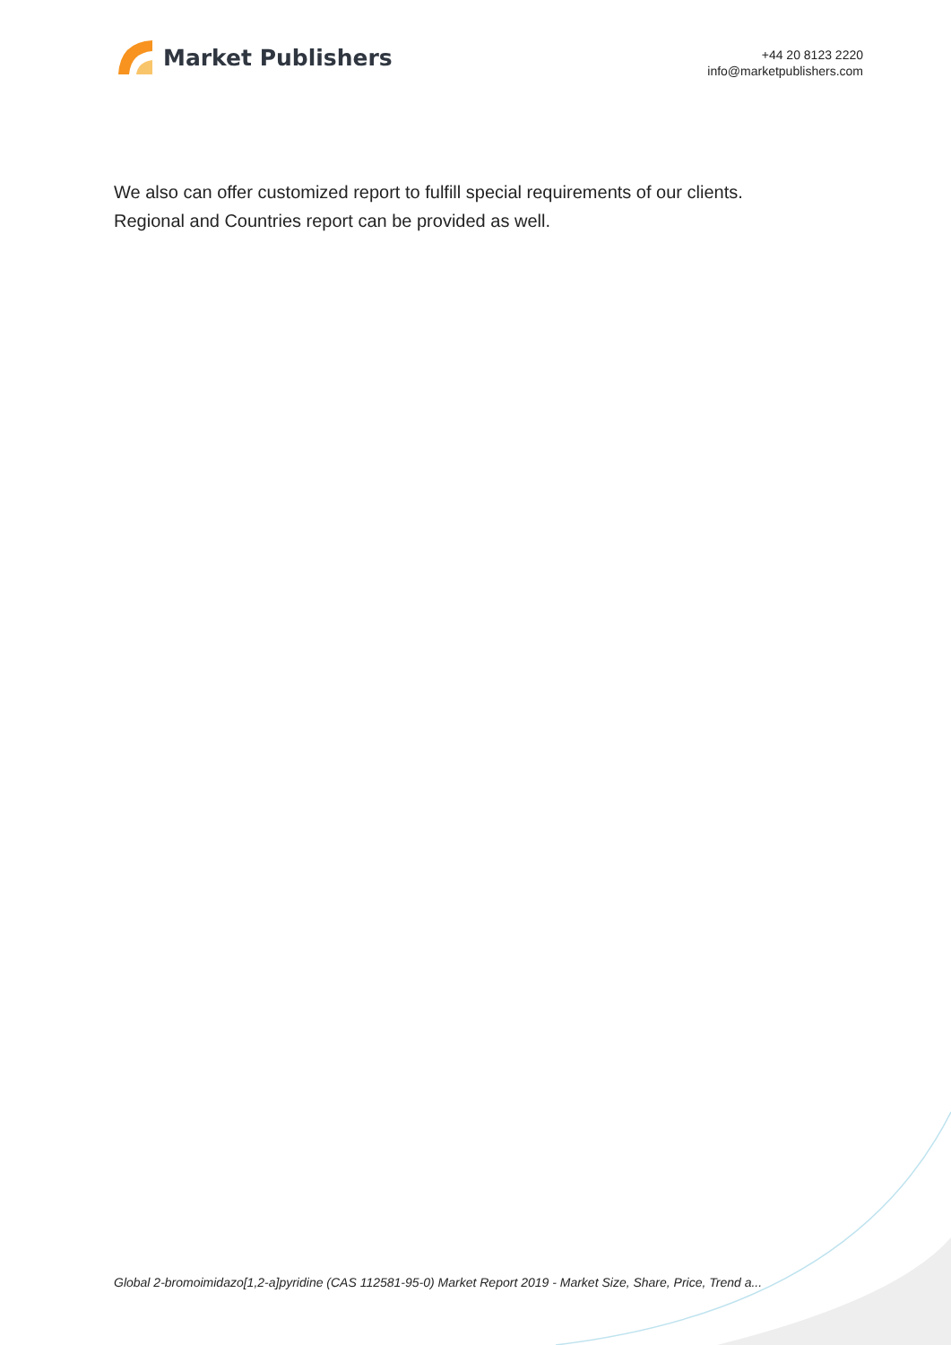Market Publishers
+44 20 8123 2220
info@marketpublishers.com
We also can offer customized report to fulfill special requirements of our clients.
Regional and Countries report can be provided as well.
Global 2-bromoimidazo[1,2-a]pyridine (CAS 112581-95-0) Market Report 2019 - Market Size, Share, Price, Trend a...